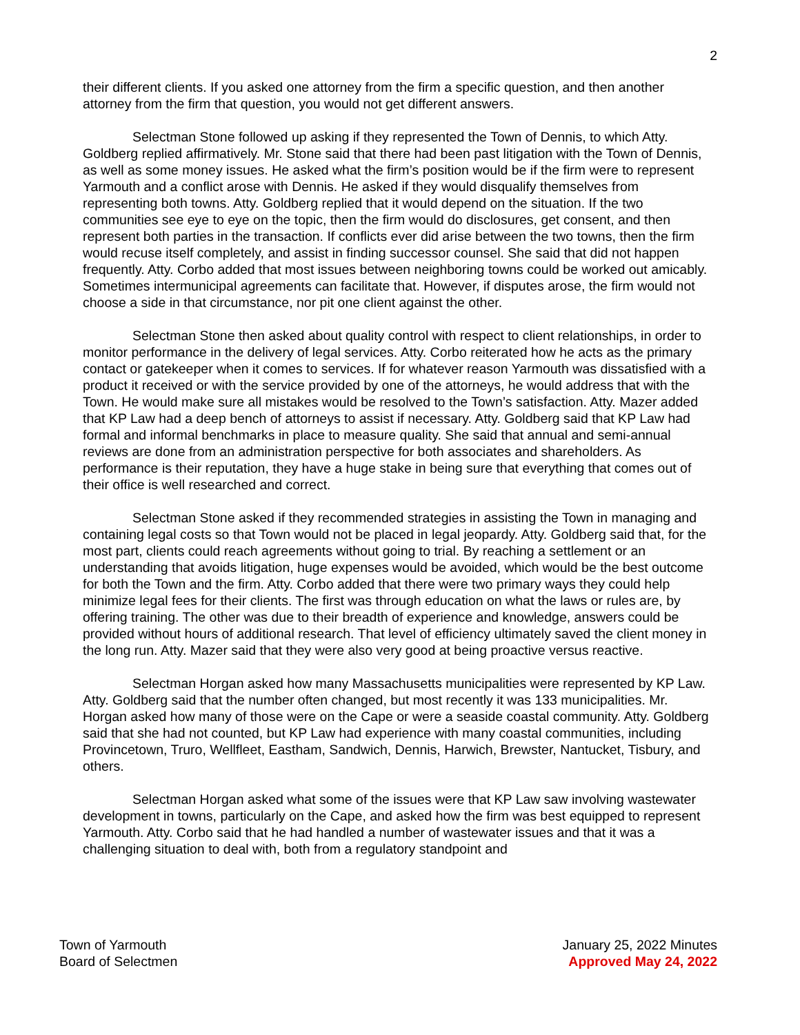2
their different clients. If you asked one attorney from the firm a specific question, and then another attorney from the firm that question, you would not get different answers.
Selectman Stone followed up asking if they represented the Town of Dennis, to which Atty. Goldberg replied affirmatively. Mr. Stone said that there had been past litigation with the Town of Dennis, as well as some money issues. He asked what the firm’s position would be if the firm were to represent Yarmouth and a conflict arose with Dennis. He asked if they would disqualify themselves from representing both towns. Atty. Goldberg replied that it would depend on the situation. If the two communities see eye to eye on the topic, then the firm would do disclosures, get consent, and then represent both parties in the transaction. If conflicts ever did arise between the two towns, then the firm would recuse itself completely, and assist in finding successor counsel. She said that did not happen frequently. Atty. Corbo added that most issues between neighboring towns could be worked out amicably. Sometimes intermunicipal agreements can facilitate that. However, if disputes arose, the firm would not choose a side in that circumstance, nor pit one client against the other.
Selectman Stone then asked about quality control with respect to client relationships, in order to monitor performance in the delivery of legal services. Atty. Corbo reiterated how he acts as the primary contact or gatekeeper when it comes to services. If for whatever reason Yarmouth was dissatisfied with a product it received or with the service provided by one of the attorneys, he would address that with the Town. He would make sure all mistakes would be resolved to the Town’s satisfaction. Atty. Mazer added that KP Law had a deep bench of attorneys to assist if necessary. Atty. Goldberg said that KP Law had formal and informal benchmarks in place to measure quality. She said that annual and semi-annual reviews are done from an administration perspective for both associates and shareholders. As performance is their reputation, they have a huge stake in being sure that everything that comes out of their office is well researched and correct.
Selectman Stone asked if they recommended strategies in assisting the Town in managing and containing legal costs so that Town would not be placed in legal jeopardy. Atty. Goldberg said that, for the most part, clients could reach agreements without going to trial. By reaching a settlement or an understanding that avoids litigation, huge expenses would be avoided, which would be the best outcome for both the Town and the firm. Atty. Corbo added that there were two primary ways they could help minimize legal fees for their clients. The first was through education on what the laws or rules are, by offering training. The other was due to their breadth of experience and knowledge, answers could be provided without hours of additional research. That level of efficiency ultimately saved the client money in the long run. Atty. Mazer said that they were also very good at being proactive versus reactive.
Selectman Horgan asked how many Massachusetts municipalities were represented by KP Law. Atty. Goldberg said that the number often changed, but most recently it was 133 municipalities. Mr. Horgan asked how many of those were on the Cape or were a seaside coastal community. Atty. Goldberg said that she had not counted, but KP Law had experience with many coastal communities, including Provincetown, Truro, Wellfleet, Eastham, Sandwich, Dennis, Harwich, Brewster, Nantucket, Tisbury, and others.
Selectman Horgan asked what some of the issues were that KP Law saw involving wastewater development in towns, particularly on the Cape, and asked how the firm was best equipped to represent Yarmouth. Atty. Corbo said that he had handled a number of wastewater issues and that it was a challenging situation to deal with, both from a regulatory standpoint and
Town of Yarmouth
Board of Selectmen
January 25, 2022 Minutes
Approved May 24, 2022